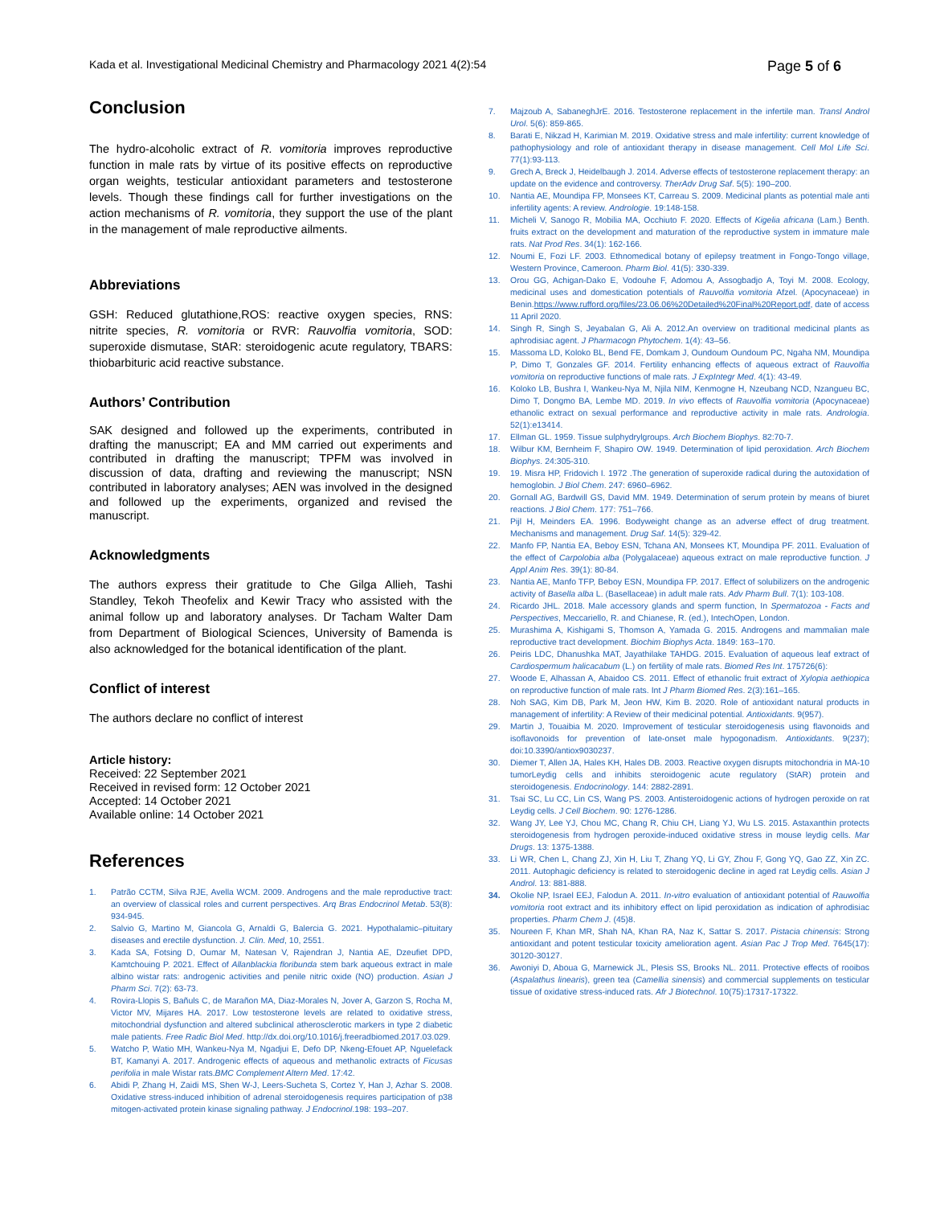Kada et al. Investigational Medicinal Chemistry and Pharmacology 2021 4(2):54 Page 5 of 6
Conclusion
The hydro-alcoholic extract of R. vomitoria improves reproductive function in male rats by virtue of its positive effects on reproductive organ weights, testicular antioxidant parameters and testosterone levels. Though these findings call for further investigations on the action mechanisms of R. vomitoria, they support the use of the plant in the management of male reproductive ailments.
Abbreviations
GSH: Reduced glutathione,ROS: reactive oxygen species, RNS: nitrite species, R. vomitoria or RVR: Rauvolfia vomitoria, SOD: superoxide dismutase, StAR: steroidogenic acute regulatory, TBARS: thiobarbituric acid reactive substance.
Authors’ Contribution
SAK designed and followed up the experiments, contributed in drafting the manuscript; EA and MM carried out experiments and contributed in drafting the manuscript; TPFM was involved in discussion of data, drafting and reviewing the manuscript; NSN contributed in laboratory analyses; AEN was involved in the designed and followed up the experiments, organized and revised the manuscript.
Acknowledgments
The authors express their gratitude to Che Gilga Allieh, Tashi Standley, Tekoh Theofelix and Kewir Tracy who assisted with the animal follow up and laboratory analyses. Dr Tacham Walter Dam from Department of Biological Sciences, University of Bamenda is also acknowledged for the botanical identification of the plant.
Conflict of interest
The authors declare no conflict of interest
Article history:
Received: 22 September 2021
Received in revised form: 12 October 2021
Accepted: 14 October 2021
Available online: 14 October 2021
References
1. Patrão CCTM, Silva RJE, Avella WCM. 2009. Androgens and the male reproductive tract: an overview of classical roles and current perspectives. Arq Bras Endocrinol Metab. 53(8): 934-945.
2. Salvio G, Martino M, Giancola G, Arnaldi G, Balercia G. 2021. Hypothalamic–pituitary diseases and erectile dysfunction. J. Clin. Med, 10, 2551.
3. Kada SA, Fotsing D, Oumar M, Natesan V, Rajendran J, Nantia AE, Dzeufiet DPD, Kamtchouing P. 2021. Effect of Allanblackia floribunda stem bark aqueous extract in male albino wistar rats: androgenic activities and penile nitric oxide (NO) production. Asian J Pharm Sci. 7(2): 63-73.
4. Rovira-Llopis S, Bañuls C, de Marañon MA, Diaz-Morales N, Jover A, Garzon S, Rocha M, Victor MV, Mijares HA. 2017. Low testosterone levels are related to oxidative stress, mitochondrial dysfunction and altered subclinical atherosclerotic markers in type 2 diabetic male patients. Free Radic Biol Med. http://dx.doi.org/10.1016/j.freeradbiomed.2017.03.029.
5. Watcho P, Watio MH, Wankeu-Nya M, Ngadjui E, Defo DP, Nkeng-Efouet AP, Nguelefack BT, Kamanyi A. 2017. Androgenic effects of aqueous and methanolic extracts of Ficusas perifolia in male Wistar rats.BMC Complement Altern Med. 17:42.
6. Abidi P, Zhang H, Zaidi MS, Shen W-J, Leers-Sucheta S, Cortez Y, Han J, Azhar S. 2008. Oxidative stress-induced inhibition of adrenal steroidogenesis requires participation of p38 mitogen-activated protein kinase signaling pathway. J Endocrinol.198: 193–207.
7. Majzoub A, SabaneghJrE. 2016. Testosterone replacement in the infertile man. Transl Androl Urol. 5(6): 859-865.
8. Barati E, Nikzad H, Karimian M. 2019. Oxidative stress and male infertility: current knowledge of pathophysiology and role of antioxidant therapy in disease management. Cell Mol Life Sci. 77(1):93-113.
9. Grech A, Breck J, Heidelbaugh J. 2014. Adverse effects of testosterone replacement therapy: an update on the evidence and controversy. TherAdv Drug Saf. 5(5): 190–200.
10. Nantia AE, Moundipa FP, Monsees KT, Carreau S. 2009. Medicinal plants as potential male anti infertility agents: A review. Andrologie. 19:148-158.
11. Micheli V, Sanogo R, Mobilia MA, Occhiuto F. 2020. Effects of Kigelia africana (Lam.) Benth. fruits extract on the development and maturation of the reproductive system in immature male rats. Nat Prod Res. 34(1): 162-166.
12. Noumi E, Fozi LF. 2003. Ethnomedical botany of epilepsy treatment in Fongo-Tongo village, Western Province, Cameroon. Pharm Biol. 41(5): 330-339.
13. Orou GG, Achigan-Dako E, Vodouhe F, Adomou A, Assogbadjo A, Toyi M. 2008. Ecology, medicinal uses and domestication potentials of Rauvolfia vomitoria Afzel. (Apocynaceae) in Benin.https://www.rufford.org/files/23.06.06%20Detailed%20Final%20Report.pdf, date of access 11 April 2020.
14. Singh R, Singh S, Jeyabalan G, Ali A. 2012.An overview on traditional medicinal plants as aphrodisiac agent. J Pharmacogn Phytochem. 1(4): 43–56.
15. Massoma LD, Koloko BL, Bend FE, Domkam J, Oundoum Oundoum PC, Ngaha NM, Moundipa P, Dimo T, Gonzales GF. 2014. Fertility enhancing effects of aqueous extract of Rauvolfia vomitoria on reproductive functions of male rats. J ExpIntegr Med. 4(1): 43-49.
16. Koloko LB, Bushra I, Wankeu-Nya M, Njila NIM, Kenmogne H, Nzeubang NCD, Nzangueu BC, Dimo T, Dongmo BA, Lembe MD. 2019. In vivo effects of Rauvolfia vomitoria (Apocynaceae) ethanolic extract on sexual performance and reproductive activity in male rats. Andrologia. 52(1):e13414.
17. Ellman GL. 1959. Tissue sulphydrylgroups. Arch Biochem Biophys. 82:70-7.
18. Wilbur KM, Bernheim F, Shapiro OW. 1949. Determination of lipid peroxidation. Arch Biochem Biophys. 24:305-310.
19. 19. Misra HP, Fridovich I. 1972 .The generation of superoxide radical during the autoxidation of hemoglobin. J Biol Chem. 247: 6960–6962.
20. Gornall AG, Bardwill GS, David MM. 1949. Determination of serum protein by means of biuret reactions. J Biol Chem. 177: 751–766.
21. Pijl H, Meinders EA. 1996. Bodyweight change as an adverse effect of drug treatment. Mechanisms and management. Drug Saf. 14(5): 329-42.
22. Manfo FP, Nantia EA, Beboy ESN, Tchana AN, Monsees KT, Moundipa PF. 2011. Evaluation of the effect of Carpolobia alba (Polygalaceae) aqueous extract on male reproductive function. J Appl Anim Res. 39(1): 80-84.
23. Nantia AE, Manfo TFP, Beboy ESN, Moundipa FP. 2017. Effect of solubilizers on the androgenic activity of Basella alba L. (Basellaceae) in adult male rats. Adv Pharm Bull. 7(1): 103-108.
24. Ricardo JHL. 2018. Male accessory glands and sperm function, In Spermatozoa - Facts and Perspectives, Meccariello, R. and Chianese, R. (ed.), IntechOpen, London.
25. Murashima A, Kishigami S, Thomson A, Yamada G. 2015. Androgens and mammalian male reproductive tract development. Biochim Biophys Acta. 1849: 163–170.
26. Peiris LDC, Dhanushka MAT, Jayathilake TAHDG. 2015. Evaluation of aqueous leaf extract of Cardiospermum halicacabum (L.) on fertility of male rats. Biomed Res Int. 175726(6):
27. Woode E, Alhassan A, Abaidoo CS. 2011. Effect of ethanolic fruit extract of Xylopia aethiopica on reproductive function of male rats. Int J Pharm Biomed Res. 2(3):161–165.
28. Noh SAG, Kim DB, Park M, Jeon HW, Kim B. 2020. Role of antioxidant natural products in management of infertility: A Review of their medicinal potential. Antioxidants. 9(957).
29. Martin J, Touaibia M. 2020. Improvement of testicular steroidogenesis using flavonoids and isoflavonoids for prevention of late-onset male hypogonadism. Antioxidants. 9(237); doi:10.3390/antiox9030237.
30. Diemer T, Allen JA, Hales KH, Hales DB. 2003. Reactive oxygen disrupts mitochondria in MA-10 tumorLeydig cells and inhibits steroidogenic acute regulatory (StAR) protein and steroidogenesis. Endocrinology. 144: 2882-2891.
31. Tsai SC, Lu CC, Lin CS, Wang PS. 2003. Antisteroidogenic actions of hydrogen peroxide on rat Leydig cells. J Cell Biochem. 90: 1276-1286.
32. Wang JY, Lee YJ, Chou MC, Chang R, Chiu CH, Liang YJ, Wu LS. 2015. Astaxanthin protects steroidogenesis from hydrogen peroxide-induced oxidative stress in mouse leydig cells. Mar Drugs. 13: 1375-1388.
33. Li WR, Chen L, Chang ZJ, Xin H, Liu T, Zhang YQ, Li GY, Zhou F, Gong YQ, Gao ZZ, Xin ZC. 2011. Autophagic deficiency is related to steroidogenic decline in aged rat Leydig cells. Asian J Androl. 13: 881-888.
34. Okolie NP, Israel EEJ, Falodun A. 2011. In-vitro evaluation of antioxidant potential of Rauwolfia vomitoria root extract and its inhibitory effect on lipid peroxidation as indication of aphrodisiac properties. Pharm Chem J. (45)8.
35. Noureen F, Khan MR, Shah NA, Khan RA, Naz K, Sattar S. 2017. Pistacia chinensis: Strong antioxidant and potent testicular toxicity amelioration agent. Asian Pac J Trop Med. 7645(17): 30120-30127.
36. Awoniyi D, Aboua G, Marnewick JL, Plesis SS, Brooks NL. 2011. Protective effects of rooibos (Aspalathus linearis), green tea (Camellia sinensis) and commercial supplements on testicular tissue of oxidative stress-induced rats. Afr J Biotechnol. 10(75):17317-17322.